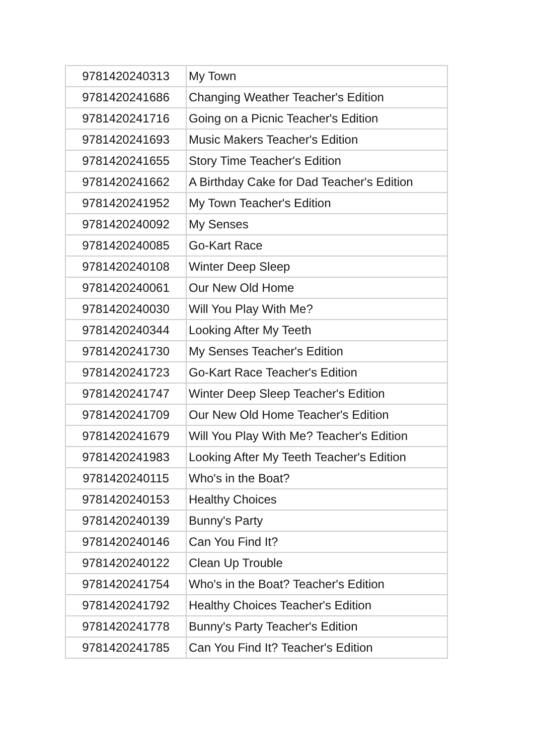| 9781420240313 | My Town |
| 9781420241686 | Changing Weather Teacher's Edition |
| 9781420241716 | Going on a Picnic Teacher's Edition |
| 9781420241693 | Music Makers Teacher's Edition |
| 9781420241655 | Story Time Teacher's Edition |
| 9781420241662 | A Birthday Cake for Dad Teacher's Edition |
| 9781420241952 | My Town Teacher's Edition |
| 9781420240092 | My Senses |
| 9781420240085 | Go-Kart Race |
| 9781420240108 | Winter Deep Sleep |
| 9781420240061 | Our New Old Home |
| 9781420240030 | Will You Play With Me? |
| 9781420240344 | Looking After My Teeth |
| 9781420241730 | My Senses Teacher's Edition |
| 9781420241723 | Go-Kart Race Teacher's Edition |
| 9781420241747 | Winter Deep Sleep Teacher's Edition |
| 9781420241709 | Our New Old Home Teacher's Edition |
| 9781420241679 | Will You Play With Me? Teacher's Edition |
| 9781420241983 | Looking After My Teeth Teacher's Edition |
| 9781420240115 | Who's in the Boat? |
| 9781420240153 | Healthy Choices |
| 9781420240139 | Bunny's Party |
| 9781420240146 | Can You Find It? |
| 9781420240122 | Clean Up Trouble |
| 9781420241754 | Who's in the Boat? Teacher's Edition |
| 9781420241792 | Healthy Choices Teacher's Edition |
| 9781420241778 | Bunny's Party Teacher's Edition |
| 9781420241785 | Can You Find It? Teacher's Edition |